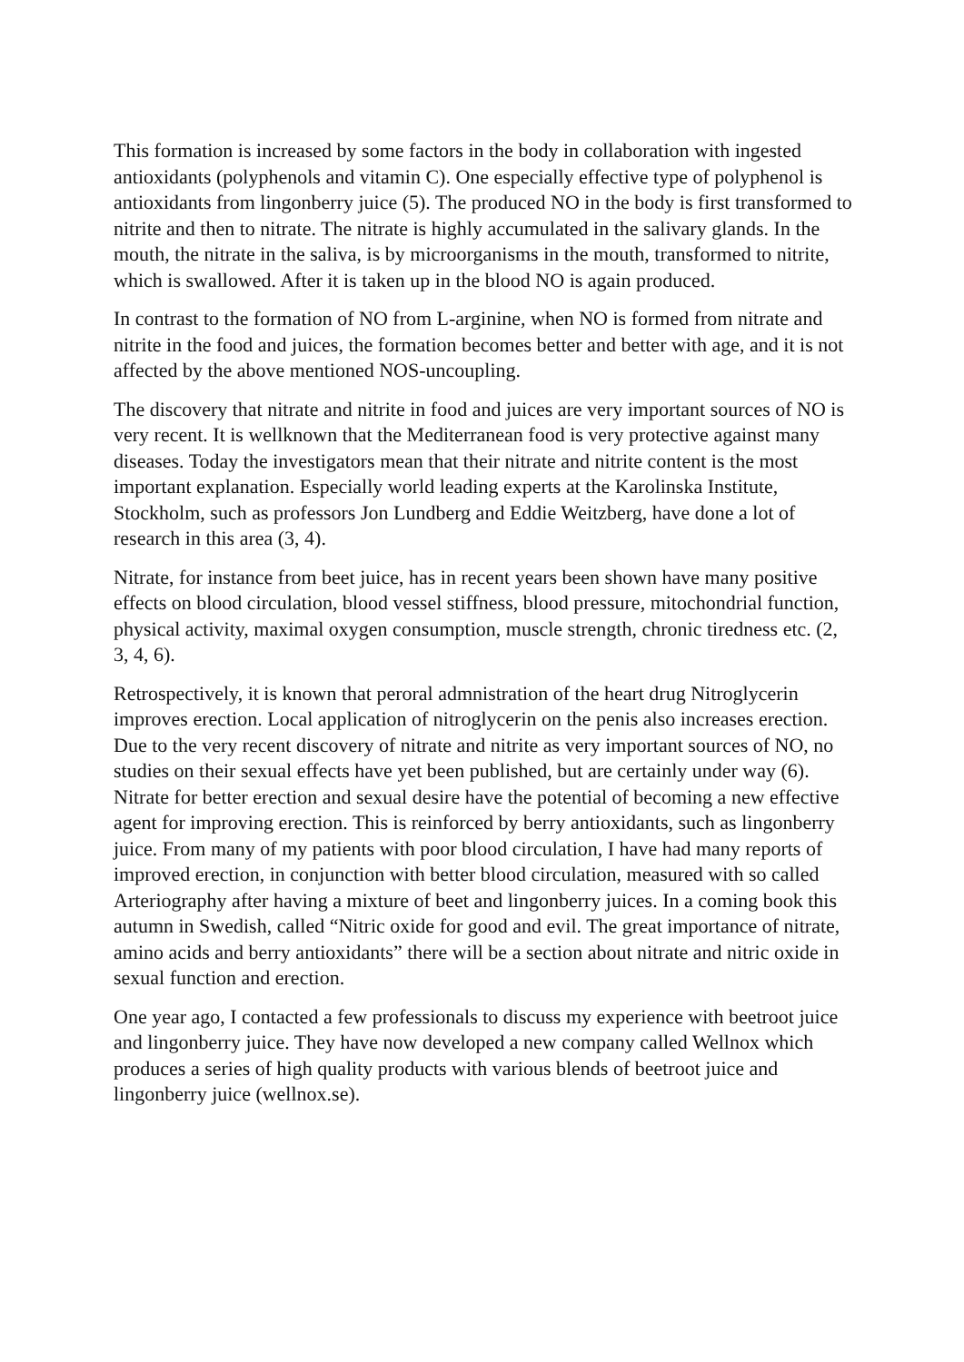This formation is increased by some factors in the body in collaboration with ingested antioxidants (polyphenols and vitamin C). One especially effective type of polyphenol is antioxidants from lingonberry juice (5). The produced NO in the body is first transformed to nitrite and then to nitrate. The nitrate is highly accumulated in the salivary glands. In the mouth, the nitrate in the saliva, is by microorganisms in the mouth, transformed to nitrite, which is swallowed. After it is taken up in the blood NO is again produced.
In contrast to the formation of NO from L-arginine, when NO is formed from nitrate and nitrite in the food and juices, the formation becomes better and better with age, and it is not affected by the above mentioned NOS-uncoupling.
The discovery that nitrate and nitrite in food and juices are very important sources of NO is very recent. It is wellknown that the Mediterranean food is very protective against many diseases. Today the investigators mean that their nitrate and nitrite content is the most important explanation. Especially world leading experts at the Karolinska Institute, Stockholm, such as professors Jon Lundberg and Eddie Weitzberg, have done a lot of research in this area (3, 4).
Nitrate, for instance from beet juice, has in recent years been shown have many positive effects on blood circulation, blood vessel stiffness, blood pressure, mitochondrial function, physical activity, maximal oxygen consumption, muscle strength, chronic tiredness etc. (2, 3, 4, 6).
Retrospectively, it is known that peroral admnistration of the heart drug Nitroglycerin improves erection. Local application of nitroglycerin on the penis also increases erection. Due to the very recent discovery of nitrate and nitrite as very important sources of NO, no studies on their sexual effects have yet been published, but are certainly under way (6). Nitrate for better erection and sexual desire have the potential of becoming a new effective agent for improving erection. This is reinforced by berry antioxidants, such as lingonberry juice. From many of my patients with poor blood circulation, I have had many reports of improved erection, in conjunction with better blood circulation, measured with so called Arteriography after having a mixture of beet and lingonberry juices. In a coming book this autumn in Swedish, called “Nitric oxide for good and evil. The great importance of nitrate, amino acids and berry antioxidants” there will be a section about nitrate and nitric oxide in sexual function and erection.
One year ago, I contacted a few professionals to discuss my experience with beetroot juice and lingonberry juice. They have now developed a new company called Wellnox which produces a series of high quality products with various blends of beetroot juice and lingonberry juice (wellnox.se).